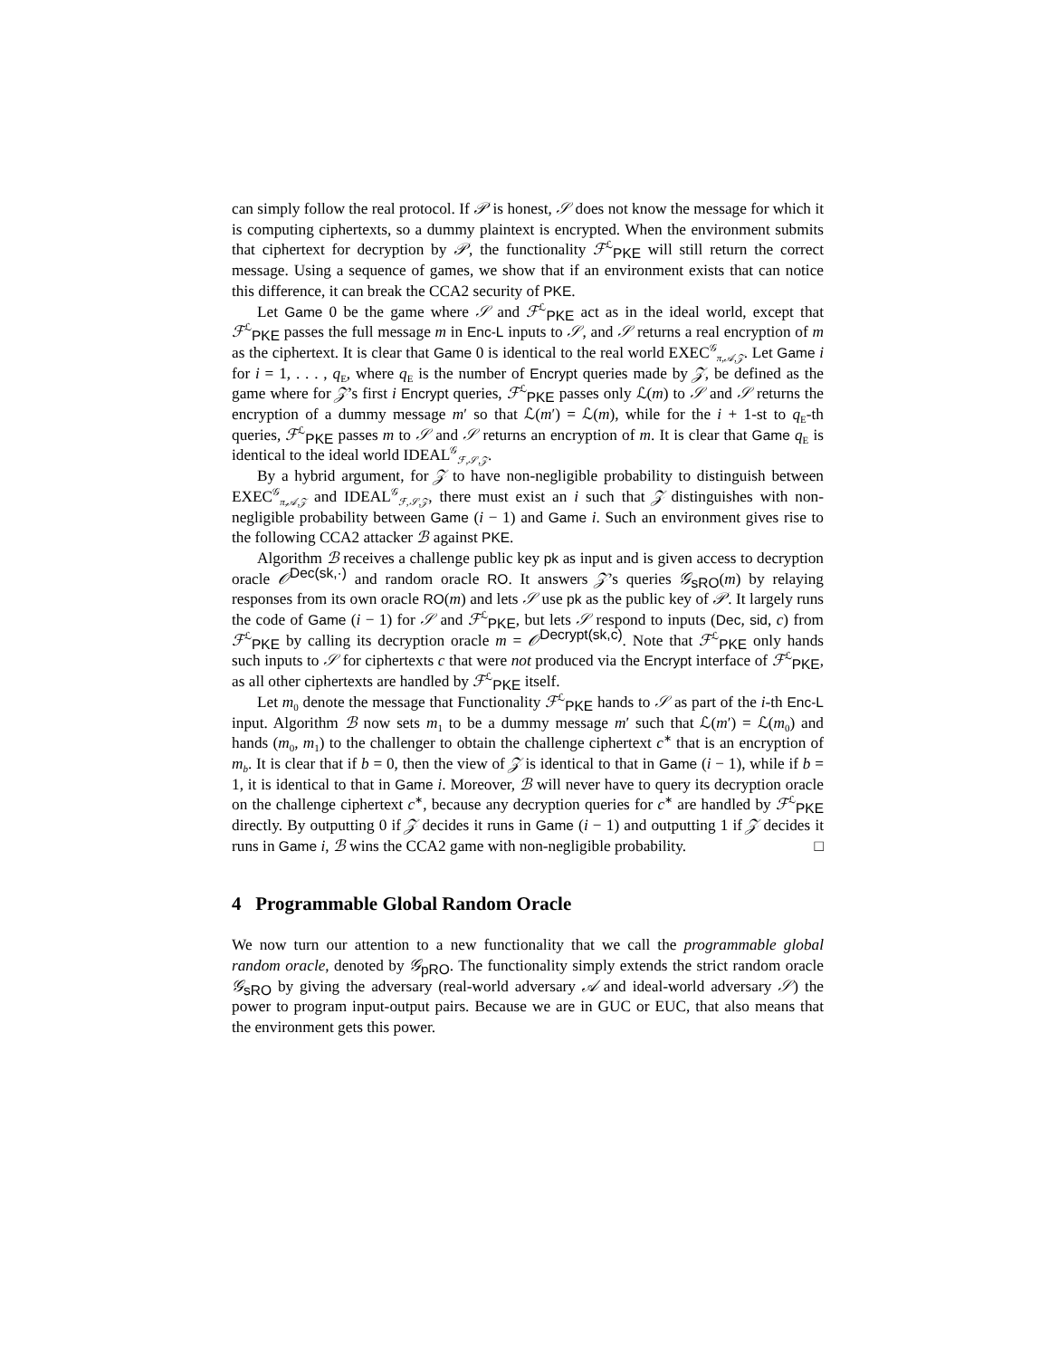can simply follow the real protocol. If 𝒫 is honest, 𝒮 does not know the message for which it is computing ciphertexts, so a dummy plaintext is encrypted. When the environment submits that ciphertext for decryption by 𝒫, the functionality ℱ<sup>ℒ</sup><sub>PKE</sub> will still return the correct message. Using a sequence of games, we show that if an environment exists that can notice this difference, it can break the CCA2 security of PKE.
Let Game 0 be the game where 𝒮 and ℱ<sup>ℒ</sup><sub>PKE</sub> act as in the ideal world, except that ℱ<sup>ℒ</sup><sub>PKE</sub> passes the full message m in Enc-L inputs to 𝒮, and 𝒮 returns a real encryption of m as the ciphertext. It is clear that Game 0 is identical to the real world EXEC<sup>𝒢</sup><sub>π,𝒜,𝒵</sub>. Let Game i for i = 1, . . . , q<sub>E</sub>, where q<sub>E</sub> is the number of Encrypt queries made by 𝒵, be defined as the game where for 𝒵’s first i Encrypt queries, ℱ<sup>ℒ</sup><sub>PKE</sub> passes only ℒ(m) to 𝒮 and 𝒮 returns the encryption of a dummy message m′ so that ℒ(m′) = ℒ(m), while for the i + 1-st to q<sub>E</sub>-th queries, ℱ<sup>ℒ</sup><sub>PKE</sub> passes m to 𝒮 and 𝒮 returns an encryption of m. It is clear that Game q<sub>E</sub> is identical to the ideal world IDEAL<sup>𝒢</sup><sub>ℱ,𝒮,𝒵</sub>.
By a hybrid argument, for 𝒵 to have non-negligible probability to distinguish between EXEC<sup>𝒢</sup><sub>π,𝒜,𝒵</sub> and IDEAL<sup>𝒢</sup><sub>ℱ,𝒮,𝒵</sub>, there must exist an i such that 𝒵 distinguishes with non-negligible probability between Game (i − 1) and Game i. Such an environment gives rise to the following CCA2 attacker ℬ against PKE.
Algorithm ℬ receives a challenge public key pk as input and is given access to decryption oracle 𝒪<sup>Dec(sk,·)</sup> and random oracle RO. It answers 𝒵’s queries 𝒢<sub>sRO</sub>(m) by relaying responses from its own oracle RO(m) and lets 𝒮 use pk as the public key of 𝒫. It largely runs the code of Game (i − 1) for 𝒮 and ℱ<sup>ℒ</sup><sub>PKE</sub>, but lets 𝒮 respond to inputs (Dec, sid, c) from ℱ<sup>ℒ</sup><sub>PKE</sub> by calling its decryption oracle m = 𝒪<sup>Decrypt(sk,c)</sup>. Note that ℱ<sup>ℒ</sup><sub>PKE</sub> only hands such inputs to 𝒮 for ciphertexts c that were not produced via the Encrypt interface of ℱ<sup>ℒ</sup><sub>PKE</sub>, as all other ciphertexts are handled by ℱ<sup>ℒ</sup><sub>PKE</sub> itself.
Let m<sub>0</sub> denote the message that Functionality ℱ<sup>ℒ</sup><sub>PKE</sub> hands to 𝒮 as part of the i-th Enc-L input. Algorithm ℬ now sets m<sub>1</sub> to be a dummy message m′ such that ℒ(m′) = ℒ(m<sub>0</sub>) and hands (m<sub>0</sub>, m<sub>1</sub>) to the challenger to obtain the challenge ciphertext c<sup>∗</sup> that is an encryption of m<sub>b</sub>. It is clear that if b = 0, then the view of 𝒵 is identical to that in Game (i − 1), while if b = 1, it is identical to that in Game i. Moreover, ℬ will never have to query its decryption oracle on the challenge ciphertext c<sup>∗</sup>, because any decryption queries for c<sup>∗</sup> are handled by ℱ<sup>ℒ</sup><sub>PKE</sub> directly. By outputting 0 if 𝒵 decides it runs in Game (i − 1) and outputting 1 if 𝒵 decides it runs in Game i, ℬ wins the CCA2 game with non-negligible probability. □
4 Programmable Global Random Oracle
We now turn our attention to a new functionality that we call the programmable global random oracle, denoted by 𝒢<sub>pRO</sub>. The functionality simply extends the strict random oracle 𝒢<sub>sRO</sub> by giving the adversary (real-world adversary 𝒜 and ideal-world adversary 𝒮) the power to program input-output pairs. Because we are in GUC or EUC, that also means that the environment gets this power.